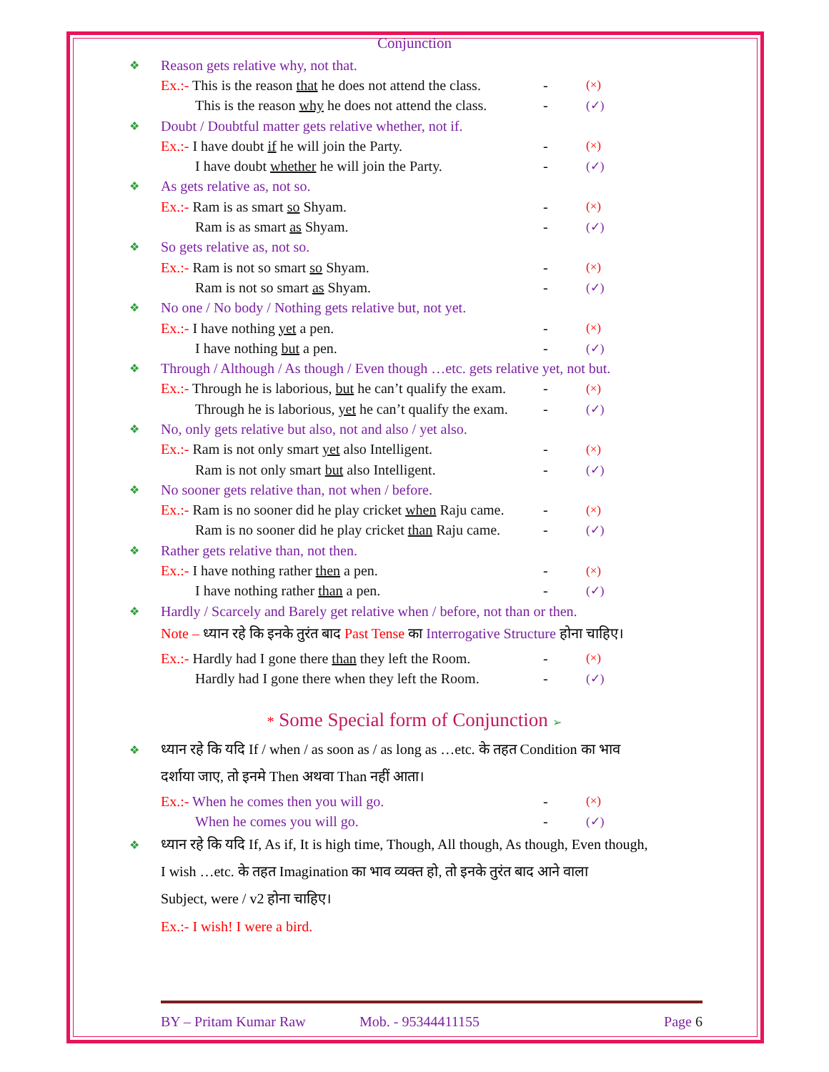Conjunction
❖ Reason gets relative why, not that.
Ex.:- This is the reason that he does not attend the class. - (×)
This is the reason why he does not attend the class. - (✓)
❖ Doubt / Doubtful matter gets relative whether, not if.
Ex.:- I have doubt if he will join the Party. - (×)
I have doubt whether he will join the Party. - (✓)
❖ As gets relative as, not so.
Ex.:- Ram is as smart so Shyam. - (×)
Ram is as smart as Shyam. - (✓)
❖ So gets relative as, not so.
Ex.:- Ram is not so smart so Shyam. - (×)
Ram is not so smart as Shyam. - (✓)
❖ No one / No body / Nothing gets relative but, not yet.
Ex.:- I have nothing yet a pen. - (×)
I have nothing but a pen. - (✓)
❖ Through / Although / As though / Even though …etc. gets relative yet, not but.
Ex.:- Through he is laborious, but he can’t qualify the exam. - (×)
Through he is laborious, yet he can’t qualify the exam. - (✓)
❖ No, only gets relative but also, not and also / yet also.
Ex.:- Ram is not only smart yet also Intelligent. - (×)
Ram is not only smart but also Intelligent. - (✓)
❖ No sooner gets relative than, not when / before.
Ex.:- Ram is no sooner did he play cricket when Raju came. - (×)
Ram is no sooner did he play cricket than Raju came. - (✓)
❖ Rather gets relative than, not then.
Ex.:- I have nothing rather then a pen. - (×)
I have nothing rather than a pen. - (✓)
❖ Hardly / Scarcely and Barely get relative when / before, not than or then.
Note – ध्यान रहे कि इनके तुरंत बाद Past Tense का Interrogative Structure होना चाहिए।
Ex.:- Hardly had I gone there than they left the Room. - (×)
Hardly had I gone there when they left the Room. - (✓)
* Some Special form of Conjunction ➢
❖ ध्यान रहे कि यदि If / when / as soon as / as long as …etc. के तहत Condition का भाव
दर्शाया जाए, तो इनमे Then अथवा Than नहीं आता।
Ex.:- When he comes then you will go. - (×)
When he comes you will go. - (✓)
❖ ध्यान रहे कि यदि If, As if, It is high time, Though, All though, As though, Even though,
I wish …etc. के तहत Imagination का भाव व्यक्त हो, तो इनके तुरंत बाद आने वाला
Subject, were / v2 होना चाहिए।
Ex.:- I wish! I were a bird.
BY – Pritam Kumar Raw Mob. - 95344411155 Page 6